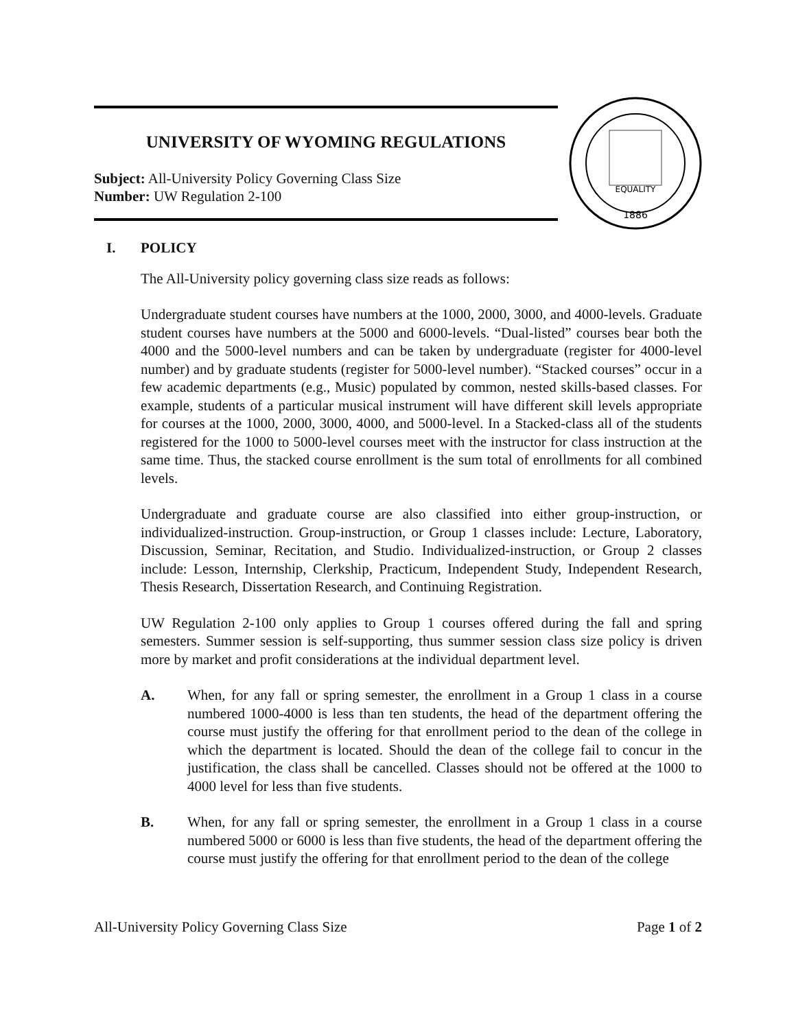UNIVERSITY OF WYOMING REGULATIONS
Subject: All-University Policy Governing Class Size
Number: UW Regulation 2-100
EQUALITY
1886
I. POLICY
The All-University policy governing class size reads as follows:
Undergraduate student courses have numbers at the 1000, 2000, 3000, and 4000-levels. Graduate student courses have numbers at the 5000 and 6000-levels. “Dual-listed” courses bear both the 4000 and the 5000-level numbers and can be taken by undergraduate (register for 4000-level number) and by graduate students (register for 5000-level number). “Stacked courses” occur in a few academic departments (e.g., Music) populated by common, nested skills-based classes. For example, students of a particular musical instrument will have different skill levels appropriate for courses at the 1000, 2000, 3000, 4000, and 5000-level. In a Stacked-class all of the students registered for the 1000 to 5000-level courses meet with the instructor for class instruction at the same time. Thus, the stacked course enrollment is the sum total of enrollments for all combined levels.
Undergraduate and graduate course are also classified into either group-instruction, or individualized-instruction. Group-instruction, or Group 1 classes include: Lecture, Laboratory, Discussion, Seminar, Recitation, and Studio. Individualized-instruction, or Group 2 classes include: Lesson, Internship, Clerkship, Practicum, Independent Study, Independent Research, Thesis Research, Dissertation Research, and Continuing Registration.
UW Regulation 2-100 only applies to Group 1 courses offered during the fall and spring semesters. Summer session is self-supporting, thus summer session class size policy is driven more by market and profit considerations at the individual department level.
A. When, for any fall or spring semester, the enrollment in a Group 1 class in a course numbered 1000-4000 is less than ten students, the head of the department offering the course must justify the offering for that enrollment period to the dean of the college in which the department is located. Should the dean of the college fail to concur in the justification, the class shall be cancelled. Classes should not be offered at the 1000 to 4000 level for less than five students.
B. When, for any fall or spring semester, the enrollment in a Group 1 class in a course numbered 5000 or 6000 is less than five students, the head of the department offering the course must justify the offering for that enrollment period to the dean of the college
All-University Policy Governing Class Size Page 1 of 2